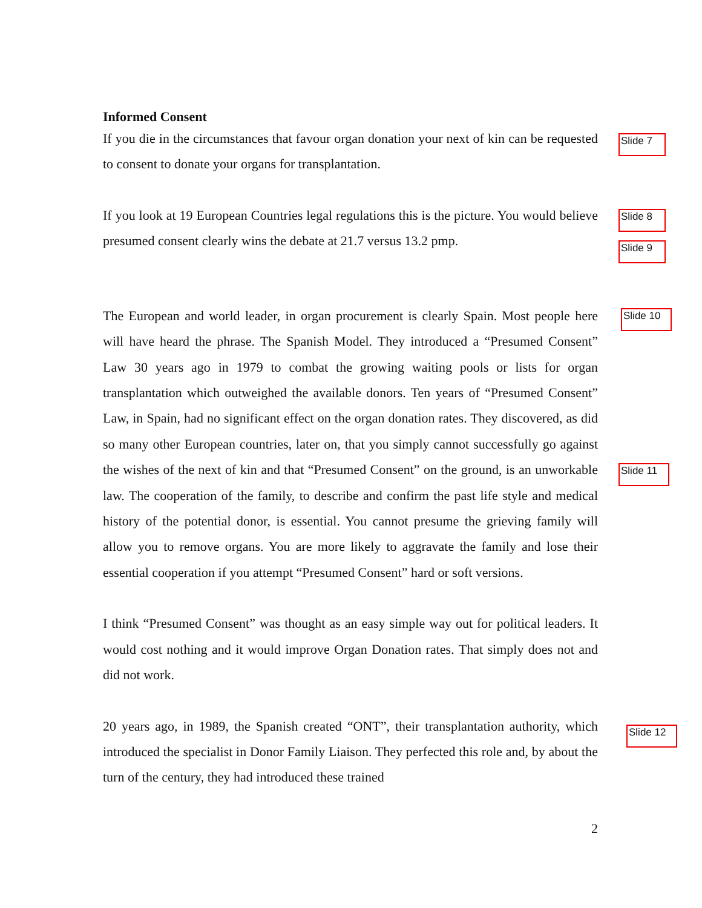Informed Consent
If you die in the circumstances that favour organ donation your next of kin can be requested to consent to donate your organs for transplantation.
Slide 7
If you look at 19 European Countries legal regulations this is the picture. You would believe presumed consent clearly wins the debate at 21.7 versus 13.2 pmp.
Slide 8
Slide 9
The European and world leader, in organ procurement is clearly Spain. Most people here will have heard the phrase. The Spanish Model. They introduced a “Presumed Consent” Law 30 years ago in 1979 to combat the growing waiting pools or lists for organ transplantation which outweighed the available donors. Ten years of “Presumed Consent” Law, in Spain, had no significant effect on the organ donation rates. They discovered, as did so many other European countries, later on, that you simply cannot successfully go against the wishes of the next of kin and that “Presumed Consent” on the ground, is an unworkable law. The cooperation of the family, to describe and confirm the past life style and medical history of the potential donor, is essential. You cannot presume the grieving family will allow you to remove organs. You are more likely to aggravate the family and lose their essential cooperation if you attempt “Presumed Consent” hard or soft versions.
Slide 10
Slide 11
I think “Presumed Consent” was thought as an easy simple way out for political leaders. It would cost nothing and it would improve Organ Donation rates. That simply does not and did not work.
20 years ago, in 1989, the Spanish created “ONT”, their transplantation authority, which introduced the specialist in Donor Family Liaison. They perfected this role and, by about the turn of the century, they had introduced these trained
Slide 12
2